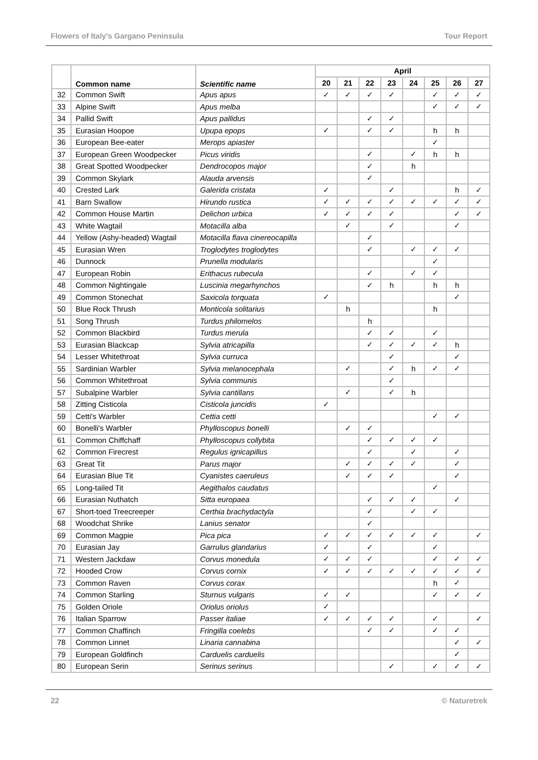Flowers of Italy's Gargano Peninsula Tour Report
| | Common name | Scientific name | April | | | | | | | |
| --- | --- | --- | --- | --- | --- | --- | --- | --- | --- | --- |
| | | | 20 | 21 | 22 | 23 | 24 | 25 | 26 | 27 |
| 32 | Common Swift | Apus apus | ✓ | ✓ | ✓ | ✓ | | ✓ | ✓ | ✓ |
| 33 | Alpine Swift | Apus melba | | | | | | ✓ | ✓ | ✓ |
| 34 | Pallid Swift | Apus pallidus | | | ✓ | ✓ | | | | |
| 35 | Eurasian Hoopoe | Upupa epops | ✓ | | ✓ | ✓ | | h | h | |
| 36 | European Bee-eater | Merops apiaster | | | | | | ✓ | | |
| 37 | European Green Woodpecker | Picus viridis | | | ✓ | | ✓ | h | h | |
| 38 | Great Spotted Woodpecker | Dendrocopos major | | | ✓ | | h | | | |
| 39 | Common Skylark | Alauda arvensis | | | ✓ | | | | | |
| 40 | Crested Lark | Galerida cristata | ✓ | | | ✓ | | | h | ✓ |
| 41 | Barn Swallow | Hirundo rustica | ✓ | ✓ | ✓ | ✓ | ✓ | ✓ | ✓ | ✓ |
| 42 | Common House Martin | Delichon urbica | ✓ | ✓ | ✓ | ✓ | | | ✓ | ✓ |
| 43 | White Wagtail | Motacilla alba | | ✓ | | ✓ | | | ✓ | |
| 44 | Yellow (Ashy-headed) Wagtail | Motacilla flava cinereocapilla | | | ✓ | | | | | |
| 45 | Eurasian Wren | Troglodytes troglodytes | | | ✓ | | ✓ | ✓ | ✓ | |
| 46 | Dunnock | Prunella modularis | | | | | | ✓ | | |
| 47 | European Robin | Erithacus rubecula | | | ✓ | | ✓ | ✓ | | |
| 48 | Common Nightingale | Luscinia megarhynchos | | | ✓ | h | | h | h | |
| 49 | Common Stonechat | Saxicola torquata | ✓ | | | | | | ✓ | |
| 50 | Blue Rock Thrush | Monticola solitarius | | h | | | | h | | |
| 51 | Song Thrush | Turdus philomelos | | | h | | | | | |
| 52 | Common Blackbird | Turdus merula | | | ✓ | ✓ | | ✓ | | |
| 53 | Eurasian Blackcap | Sylvia atricapilla | | | ✓ | ✓ | ✓ | ✓ | h | |
| 54 | Lesser Whitethroat | Sylvia curruca | | | | ✓ | | | ✓ | |
| 55 | Sardinian Warbler | Sylvia melanocephala | | ✓ | | ✓ | h | ✓ | ✓ | |
| 56 | Common Whitethroat | Sylvia communis | | | | ✓ | | | | |
| 57 | Subalpine Warbler | Sylvia cantillans | | ✓ | | ✓ | h | | | |
| 58 | Zitting Cisticola | Cisticola juncidis | ✓ | | | | | | | |
| 59 | Cetti's Warbler | Cettia cetti | | | | | | ✓ | ✓ | |
| 60 | Bonelli's Warbler | Phylloscopus bonelli | | ✓ | ✓ | | | | | |
| 61 | Common Chiffchaff | Phylloscopus collybita | | | ✓ | ✓ | ✓ | ✓ | | |
| 62 | Common Firecrest | Regulus ignicapillus | | | ✓ | | ✓ | | ✓ | |
| 63 | Great Tit | Parus major | | ✓ | ✓ | ✓ | ✓ | | ✓ | |
| 64 | Eurasian Blue Tit | Cyanistes caeruleus | | ✓ | ✓ | ✓ | | | ✓ | |
| 65 | Long-tailed Tit | Aegithalos caudatus | | | | | | ✓ | | |
| 66 | Eurasian Nuthatch | Sitta europaea | | | ✓ | ✓ | ✓ | | ✓ | |
| 67 | Short-toed Treecreeper | Certhia brachydactyla | | | ✓ | | ✓ | ✓ | | |
| 68 | Woodchat Shrike | Lanius senator | | | ✓ | | | | | |
| 69 | Common Magpie | Pica pica | ✓ | ✓ | ✓ | ✓ | ✓ | ✓ | | ✓ |
| 70 | Eurasian Jay | Garrulus glandarius | ✓ | | ✓ | | | ✓ | | |
| 71 | Western Jackdaw | Corvus monedula | ✓ | ✓ | ✓ | | | ✓ | ✓ | ✓ |
| 72 | Hooded Crow | Corvus cornix | ✓ | ✓ | ✓ | ✓ | ✓ | ✓ | ✓ | ✓ |
| 73 | Common Raven | Corvus corax | | | | | | h | ✓ | |
| 74 | Common Starling | Sturnus vulgaris | ✓ | ✓ | | | | ✓ | ✓ | ✓ |
| 75 | Golden Oriole | Oriolus oriolus | ✓ | | | | | | | |
| 76 | Italian Sparrow | Passer italiae | ✓ | ✓ | ✓ | ✓ | | ✓ | | ✓ |
| 77 | Common Chaffinch | Fringilla coelebs | | | ✓ | ✓ | | ✓ | ✓ | |
| 78 | Common Linnet | Linaria cannabina | | | | | | | ✓ | ✓ |
| 79 | European Goldfinch | Carduelis carduelis | | | | | | | ✓ | |
| 80 | European Serin | Serinus serinus | | | | ✓ | | ✓ | ✓ | ✓ |
22 © Naturetrek